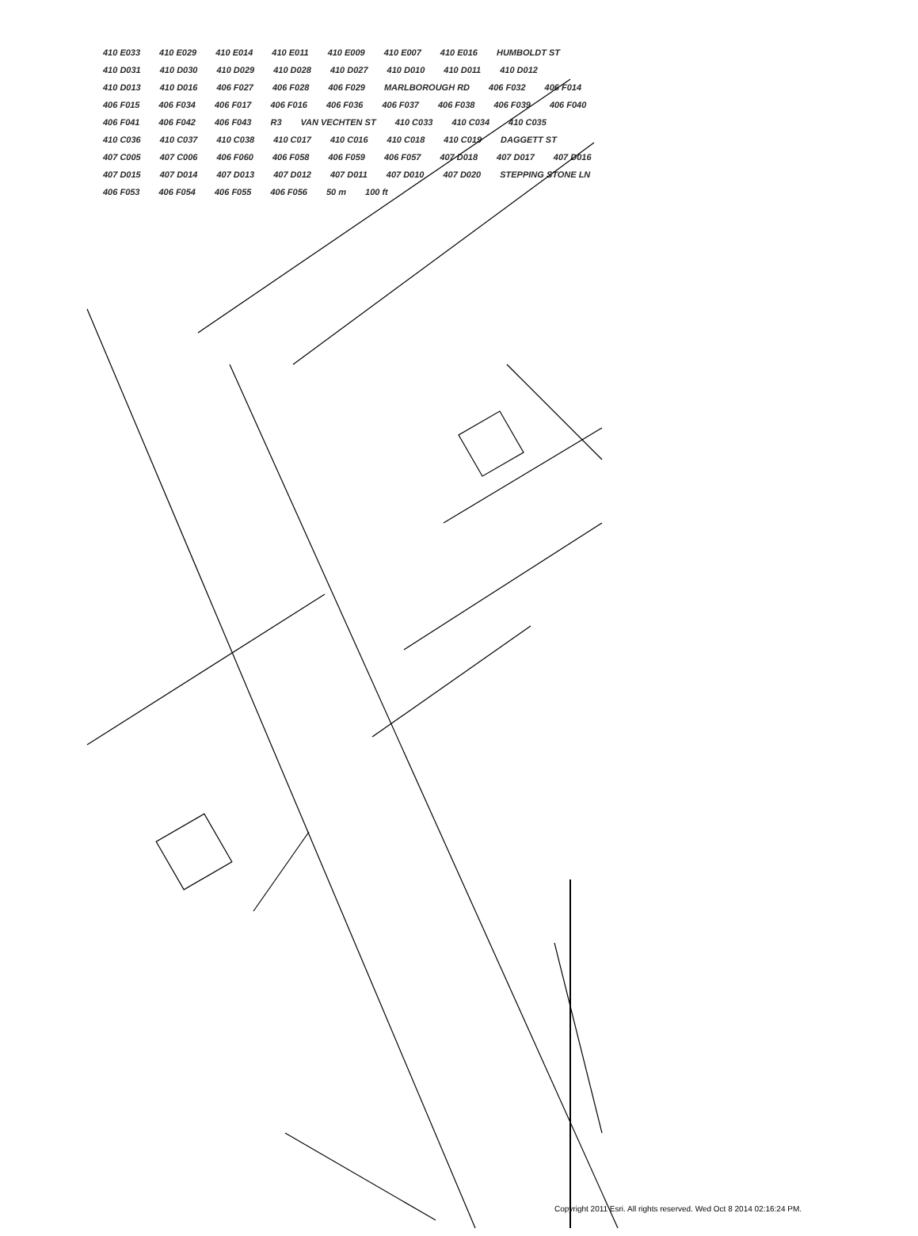410 E033 410 E029 410 E014 410 E011 410 E009 410 E007 410 E016 HUMBOLDT ST 410 D031 410 D030 410 D029 410 D028 410 D027 410 D010 410 D011 410 D012 410 D013 410 D016 406 F027 406 F028 406 F029 MARLBOROUGH RD 406 F032 406 F014 406 F015 406 F034 406 F017 406 F016 406 F036 406 F037 406 F038 406 F039 406 F040 406 F041 406 F042 406 F043 R3 VAN VECHTEN ST 410 C033 410 C034 410 C035 410 C036 410 C037 410 C038 410 C017 410 C016 410 C018 410 C019 DAGGETT ST 407 C005 407 C006 406 F060 406 F058 406 F059 406 F057 407 D018 407 D017 407 D016 407 D015 407 D014 407 D013 407 D012 407 D011 407 D010 407 D020 STEPPING STONE LN 406 F053 406 F054 406 F055 406 F056 50 m 100 ft
Copyright 2011 Esri. All rights reserved. Wed Oct 8 2014 02:16:24 PM.